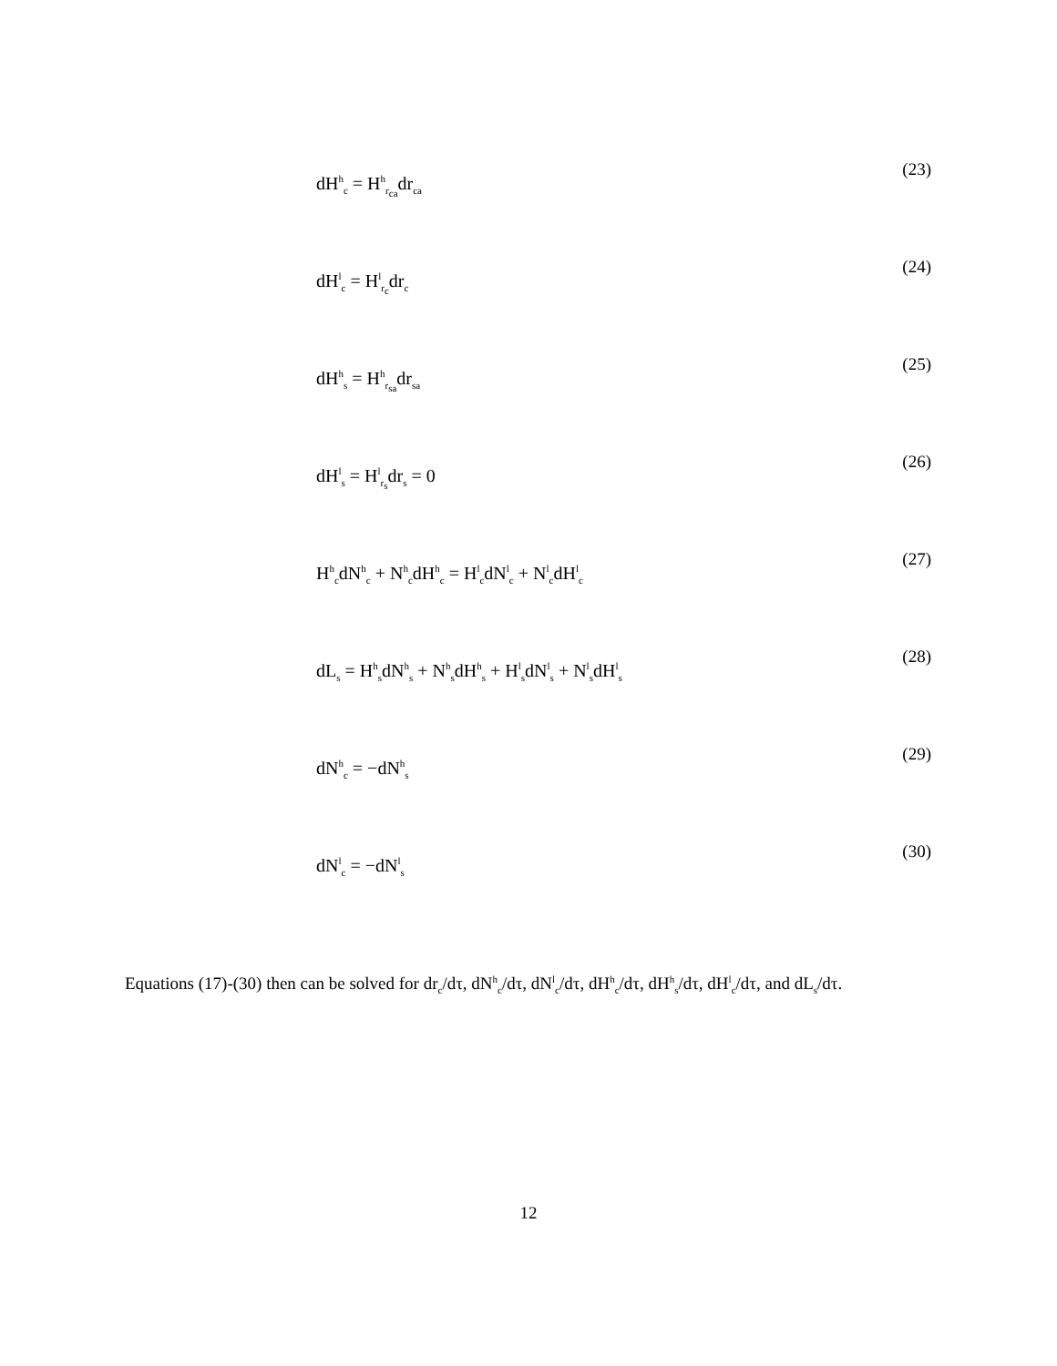dH<sup>h</sup><sub>c</sub> = H<sup>h</sup><sub>r<sub>ca</sub></sub>dr<sub>ca</sub> (23)
dH<sup>l</sup><sub>c</sub> = H<sup>l</sup><sub>r<sub>c</sub></sub>dr<sub>c</sub> (24)
dH<sup>h</sup><sub>s</sub> = H<sup>h</sup><sub>r<sub>sa</sub></sub>dr<sub>sa</sub> (25)
dH<sup>l</sup><sub>s</sub> = H<sup>l</sup><sub>r<sub>s</sub></sub>dr<sub>s</sub> = 0 (26)
H<sup>h</sup><sub>c</sub>dN<sup>h</sup><sub>c</sub> + N<sup>h</sup><sub>c</sub>dH<sup>h</sup><sub>c</sub> = H<sup>l</sup><sub>c</sub>dN<sup>l</sup><sub>c</sub> + N<sup>l</sup><sub>c</sub>dH<sup>l</sup><sub>c</sub> (27)
dL<sub>s</sub> = H<sup>h</sup><sub>s</sub>dN<sup>h</sup><sub>s</sub> + N<sup>h</sup><sub>s</sub>dH<sup>h</sup><sub>s</sub> + H<sup>l</sup><sub>s</sub>dN<sup>l</sup><sub>s</sub> + N<sup>l</sup><sub>s</sub>dH<sup>l</sup><sub>s</sub> (28)
dN<sup>h</sup><sub>c</sub> = −dN<sup>h</sup><sub>s</sub> (29)
dN<sup>l</sup><sub>c</sub> = −dN<sup>l</sup><sub>s</sub> (30)
Equations (17)-(30) then can be solved for dr<sub>c</sub>/dτ, dN<sup>h</sup><sub>c</sub>/dτ, dN<sup>l</sup><sub>c</sub>/dτ, dH<sup>h</sup><sub>c</sub>/dτ, dH<sup>h</sup><sub>s</sub>/dτ, dH<sup>l</sup><sub>c</sub>/dτ, and dL<sub>s</sub>/dτ.
12